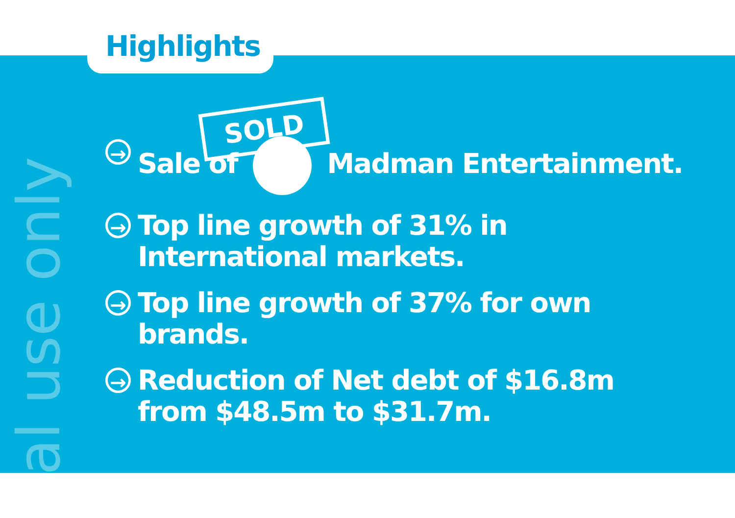al use only
SOLD
Highlights
→ Sale of Madman Entertainment.
→ Top line growth of 31% in
International markets.
→ Top line growth of 37% for own
brands.
→ Reduction of Net debt of $16.8m
from $48.5m to $31.7m.